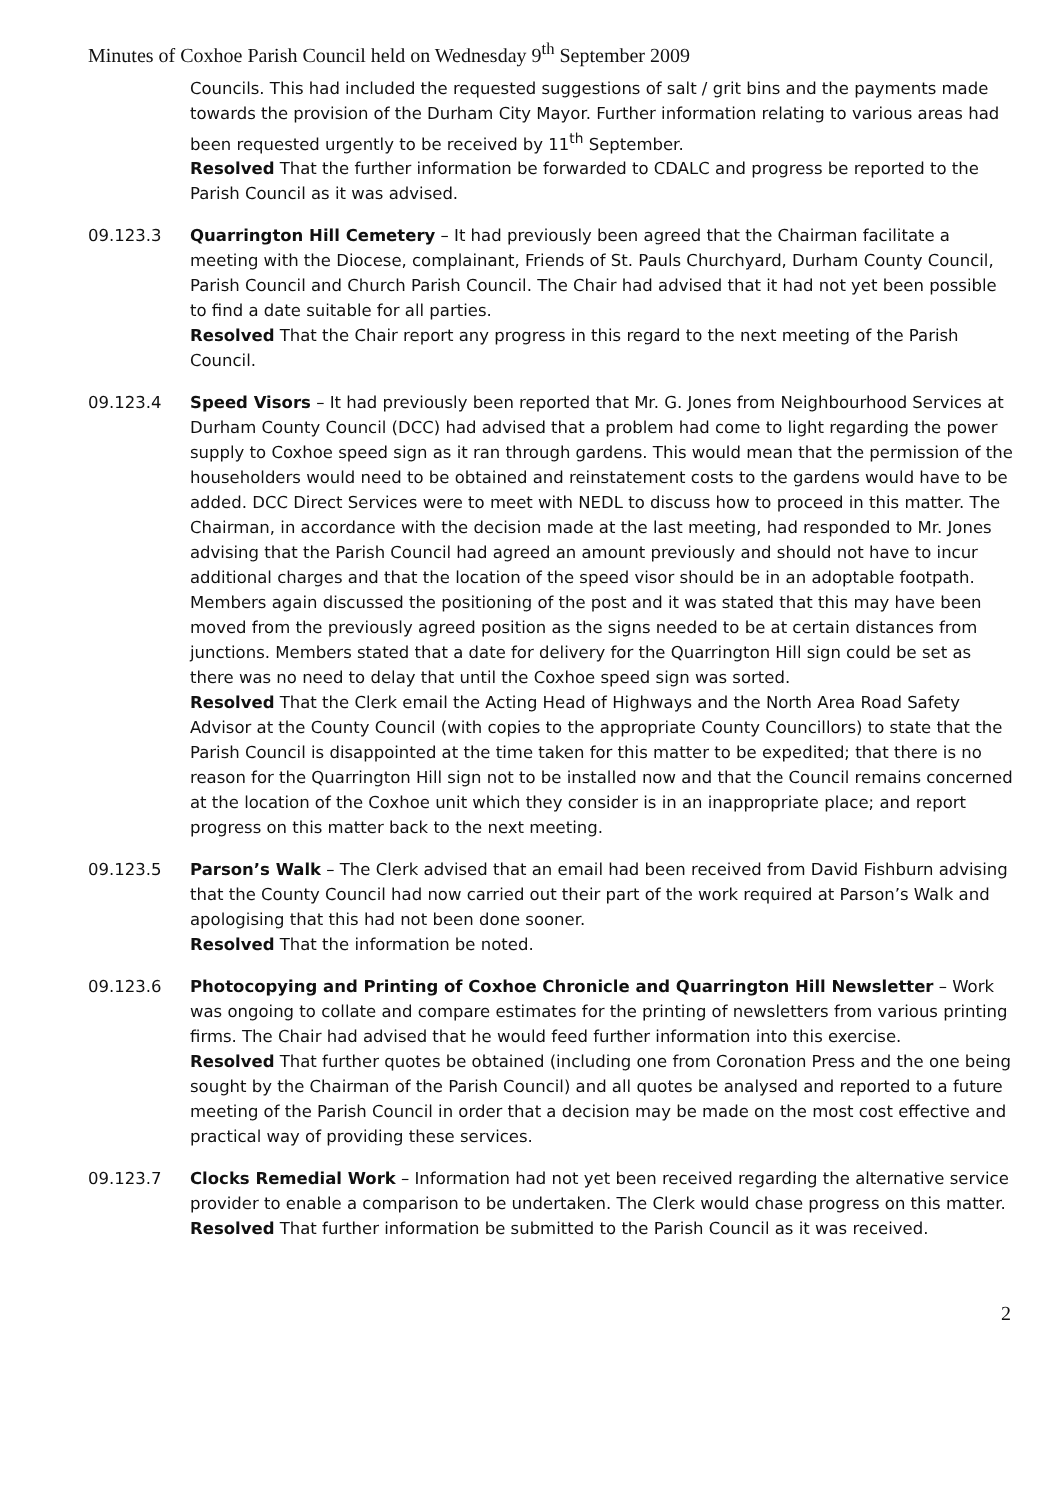Minutes of Coxhoe Parish Council held on Wednesday 9<sup>th</sup> September 2009
Councils. This had included the requested suggestions of salt / grit bins and the payments made towards the provision of the Durham City Mayor. Further information relating to various areas had been requested urgently to be received by 11<sup>th</sup> September.
Resolved That the further information be forwarded to CDALC and progress be reported to the Parish Council as it was advised.
09.123.3 Quarrington Hill Cemetery – It had previously been agreed that the Chairman facilitate a meeting with the Diocese, complainant, Friends of St. Pauls Churchyard, Durham County Council, Parish Council and Church Parish Council. The Chair had advised that it had not yet been possible to find a date suitable for all parties.
Resolved That the Chair report any progress in this regard to the next meeting of the Parish Council.
09.123.4 Speed Visors – It had previously been reported that Mr. G. Jones from Neighbourhood Services at Durham County Council (DCC) had advised that a problem had come to light regarding the power supply to Coxhoe speed sign as it ran through gardens. This would mean that the permission of the householders would need to be obtained and reinstatement costs to the gardens would have to be added. DCC Direct Services were to meet with NEDL to discuss how to proceed in this matter. The Chairman, in accordance with the decision made at the last meeting, had responded to Mr. Jones advising that the Parish Council had agreed an amount previously and should not have to incur additional charges and that the location of the speed visor should be in an adoptable footpath. Members again discussed the positioning of the post and it was stated that this may have been moved from the previously agreed position as the signs needed to be at certain distances from junctions. Members stated that a date for delivery for the Quarrington Hill sign could be set as there was no need to delay that until the Coxhoe speed sign was sorted.
Resolved That the Clerk email the Acting Head of Highways and the North Area Road Safety Advisor at the County Council (with copies to the appropriate County Councillors) to state that the Parish Council is disappointed at the time taken for this matter to be expedited; that there is no reason for the Quarrington Hill sign not to be installed now and that the Council remains concerned at the location of the Coxhoe unit which they consider is in an inappropriate place; and report progress on this matter back to the next meeting.
09.123.5 Parson’s Walk – The Clerk advised that an email had been received from David Fishburn advising that the County Council had now carried out their part of the work required at Parson’s Walk and apologising that this had not been done sooner.
Resolved That the information be noted.
09.123.6 Photocopying and Printing of Coxhoe Chronicle and Quarrington Hill Newsletter – Work was ongoing to collate and compare estimates for the printing of newsletters from various printing firms. The Chair had advised that he would feed further information into this exercise.
Resolved That further quotes be obtained (including one from Coronation Press and the one being sought by the Chairman of the Parish Council) and all quotes be analysed and reported to a future meeting of the Parish Council in order that a decision may be made on the most cost effective and practical way of providing these services.
09.123.7 Clocks Remedial Work – Information had not yet been received regarding the alternative service provider to enable a comparison to be undertaken. The Clerk would chase progress on this matter.
Resolved That further information be submitted to the Parish Council as it was received.
2